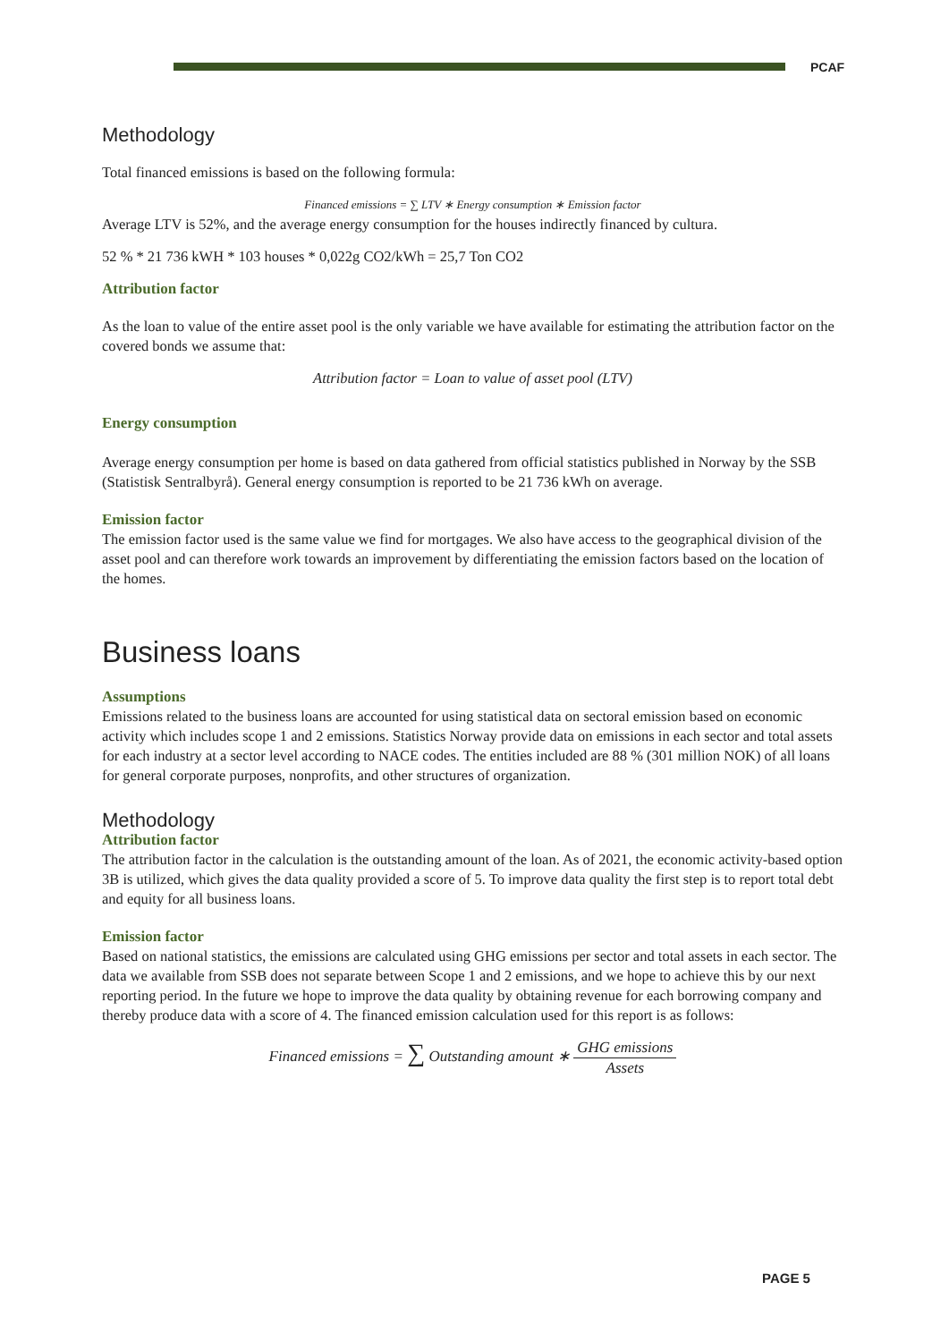PCAF
Methodology
Total financed emissions is based on the following formula:
Financed emissions = ∑ LTV ∗ Energy consumption ∗ Emission factor
Average LTV is 52%, and the average energy consumption for the houses indirectly financed by cultura.
52 % * 21 736 kWH * 103 houses * 0,022g CO2/kWh = 25,7 Ton CO2
Attribution factor
As the loan to value of the entire asset pool is the only variable we have available for estimating the attribution factor on the covered bonds we assume that:
Attribution factor = Loan to value of asset pool (LTV)
Energy consumption
Average energy consumption per home is based on data gathered from official statistics published in Norway by the SSB (Statistisk Sentralbyrå). General energy consumption is reported to be 21 736 kWh on average.
Emission factor
The emission factor used is the same value we find for mortgages. We also have access to the geographical division of the asset pool and can therefore work towards an improvement by differentiating the emission factors based on the location of the homes.
Business loans
Assumptions
Emissions related to the business loans are accounted for using statistical data on sectoral emission based on economic activity which includes scope 1 and 2 emissions. Statistics Norway provide data on emissions in each sector and total assets for each industry at a sector level according to NACE codes. The entities included are 88 % (301 million NOK) of all loans for general corporate purposes, nonprofits, and other structures of organization.
Methodology
Attribution factor
The attribution factor in the calculation is the outstanding amount of the loan. As of 2021, the economic activity-based option 3B is utilized, which gives the data quality provided a score of 5. To improve data quality the first step is to report total debt and equity for all business loans.
Emission factor
Based on national statistics, the emissions are calculated using GHG emissions per sector and total assets in each sector. The data we available from SSB does not separate between Scope 1 and 2 emissions, and we hope to achieve this by our next reporting period. In the future we hope to improve the data quality by obtaining revenue for each borrowing company and thereby produce data with a score of 4. The financed emission calculation used for this report is as follows:
Financed emissions = ∑ Outstanding amount ∗ GHG emissions Assets
PAGE 5